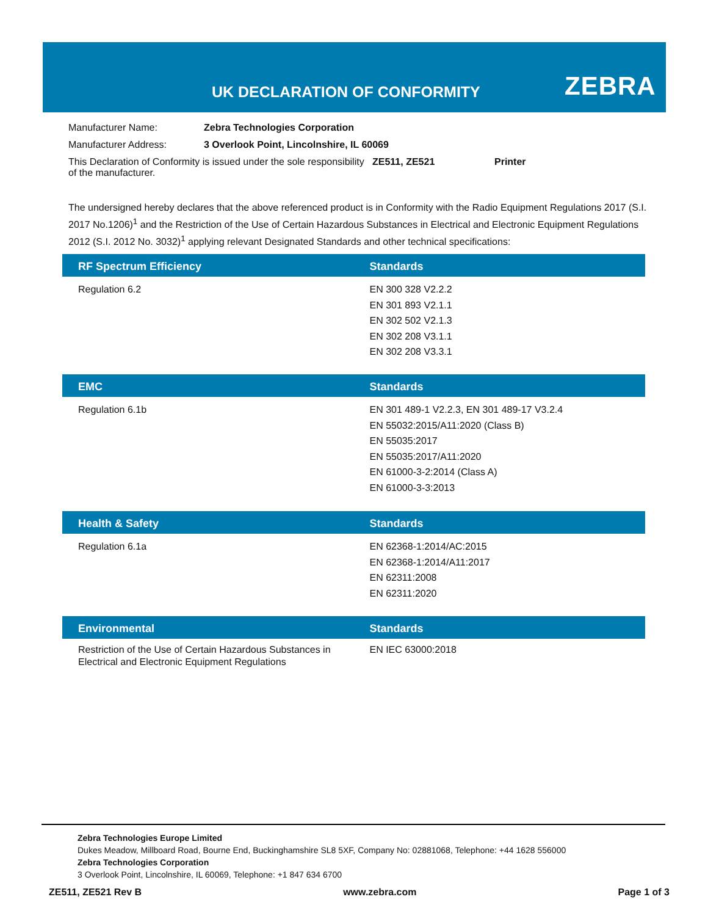UK DECLARATION OF CONFORMITY ZEBRA
Manufacturer Name: Zebra Technologies Corporation
Manufacturer Address: 3 Overlook Point, Lincolnshire, IL 60069
This Declaration of Conformity is issued under the sole responsibility of the manufacturer. ZE511, ZE521 Printer
The undersigned hereby declares that the above referenced product is in Conformity with the Radio Equipment Regulations 2017 (S.I. 2017 No.1206)<sup>1</sup> and the Restriction of the Use of Certain Hazardous Substances in Electrical and Electronic Equipment Regulations 2012 (S.I. 2012 No. 3032)<sup>1</sup> applying relevant Designated Standards and other technical specifications:
| RF Spectrum Efficiency | Standards |
| --- | --- |
| Regulation 6.2 | EN 300 328 V2.2.2 EN 301 893 V2.1.1 EN 302 502 V2.1.3 EN 302 208 V3.1.1 EN 302 208 V3.3.1 |
| EMC | Standards |
| --- | --- |
| Regulation 6.1b | EN 301 489-1 V2.2.3, EN 301 489-17 V3.2.4 EN 55032:2015/A11:2020 (Class B) EN 55035:2017 EN 55035:2017/A11:2020 EN 61000-3-2:2014 (Class A) EN 61000-3-3:2013 |
| Health & Safety | Standards |
| --- | --- |
| Regulation 6.1a | EN 62368-1:2014/AC:2015 EN 62368-1:2014/A11:2017 EN 62311:2008 EN 62311:2020 |
| Environmental | Standards |
| --- | --- |
| Restriction of the Use of Certain Hazardous Substances in Electrical and Electronic Equipment Regulations | EN IEC 63000:2018 |
Zebra Technologies Europe Limited
Dukes Meadow, Millboard Road, Bourne End, Buckinghamshire SL8 5XF, Company No: 02881068, Telephone: +44 1628 556000
Zebra Technologies Corporation
3 Overlook Point, Lincolnshire, IL 60069, Telephone: +1 847 634 6700
ZE511, ZE521 Rev B www.zebra.com Page 1 of 3